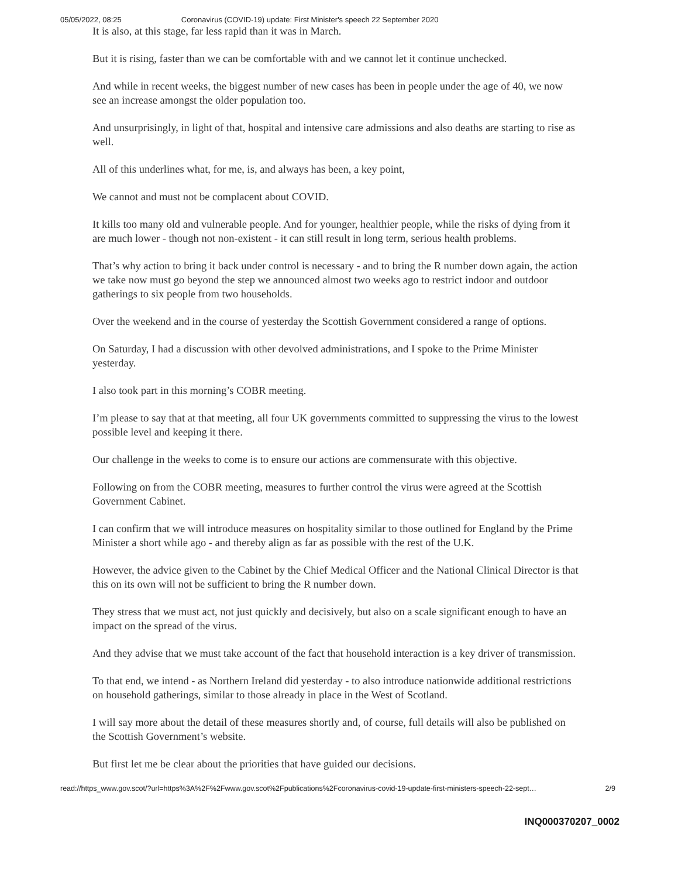05/05/2022, 08:25 Coronavirus (COVID-19) update: First Minister's speech 22 September 2020
It is also, at this stage, far less rapid than it was in March.
But it is rising, faster than we can be comfortable with and we cannot let it continue unchecked.
And while in recent weeks, the biggest number of new cases has been in people under the age of 40, we now see an increase amongst the older population too.
And unsurprisingly, in light of that, hospital and intensive care admissions and also deaths are starting to rise as well.
All of this underlines what, for me, is, and always has been, a key point,
We cannot and must not be complacent about COVID.
It kills too many old and vulnerable people. And for younger, healthier people, while the risks of dying from it are much lower - though not non-existent - it can still result in long term, serious health problems.
That’s why action to bring it back under control is necessary - and to bring the R number down again, the action we take now must go beyond the step we announced almost two weeks ago to restrict indoor and outdoor gatherings to six people from two households.
Over the weekend and in the course of yesterday the Scottish Government considered a range of options.
On Saturday, I had a discussion with other devolved administrations, and I spoke to the Prime Minister yesterday.
I also took part in this morning’s COBR meeting.
I’m please to say that at that meeting, all four UK governments committed to suppressing the virus to the lowest possible level and keeping it there.
Our challenge in the weeks to come is to ensure our actions are commensurate with this objective.
Following on from the COBR meeting, measures to further control the virus were agreed at the Scottish Government Cabinet.
I can confirm that we will introduce measures on hospitality similar to those outlined for England by the Prime Minister a short while ago - and thereby align as far as possible with the rest of the U.K.
However, the advice given to the Cabinet by the Chief Medical Officer and the National Clinical Director is that this on its own will not be sufficient to bring the R number down.
They stress that we must act, not just quickly and decisively, but also on a scale significant enough to have an impact on the spread of the virus.
And they advise that we must take account of the fact that household interaction is a key driver of transmission.
To that end, we intend - as Northern Ireland did yesterday - to also introduce nationwide additional restrictions on household gatherings, similar to those already in place in the West of Scotland.
I will say more about the detail of these measures shortly and, of course, full details will also be published on the Scottish Government’s website.
But first let me be clear about the priorities that have guided our decisions.
read://https_www.gov.scot/?url=https%3A%2F%2Fwww.gov.scot%2Fpublications%2Fcoronavirus-covid-19-update-first-ministers-speech-22-sept… 2/9
INQ000370207_0002